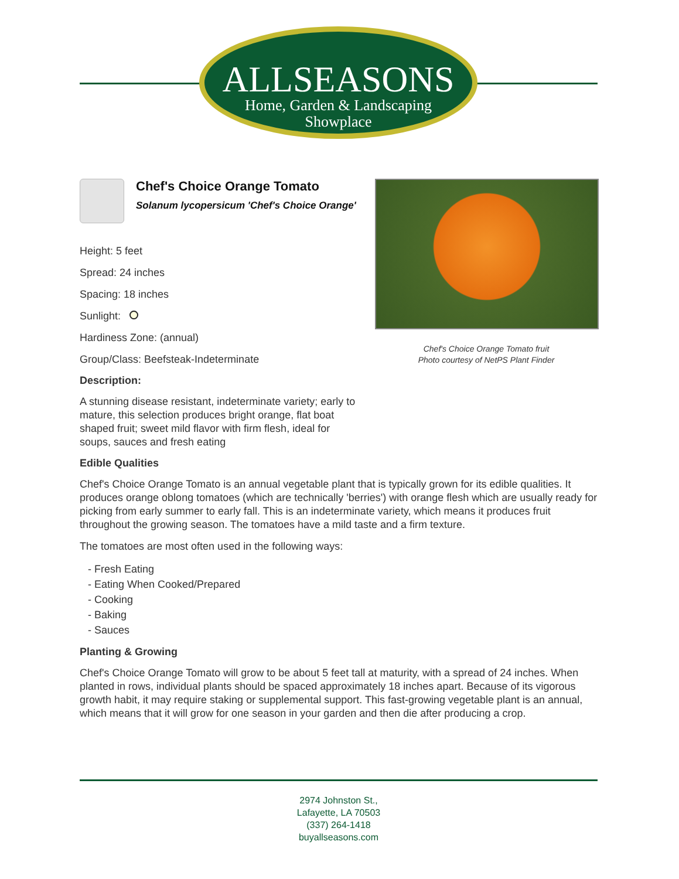ALLSEASONS
Home, Garden & Landscaping
Showplace
Chef's Choice Orange Tomato
Solanum lycopersicum 'Chef's Choice Orange'
Height: 5 feet
Spread: 24 inches
Spacing: 18 inches
Sunlight:
Hardiness Zone: (annual)
Group/Class: Beefsteak-Indeterminate
Description:
A stunning disease resistant, indeterminate variety; early to mature, this selection produces bright orange, flat boat shaped fruit; sweet mild flavor with firm flesh, ideal for soups, sauces and fresh eating
Chef's Choice Orange Tomato fruit
Photo courtesy of NetPS Plant Finder
Edible Qualities
Chef's Choice Orange Tomato is an annual vegetable plant that is typically grown for its edible qualities. It produces orange oblong tomatoes (which are technically 'berries') with orange flesh which are usually ready for picking from early summer to early fall. This is an indeterminate variety, which means it produces fruit throughout the growing season. The tomatoes have a mild taste and a firm texture.
The tomatoes are most often used in the following ways:
- Fresh Eating
- Eating When Cooked/Prepared
- Cooking
- Baking
- Sauces
Planting & Growing
Chef's Choice Orange Tomato will grow to be about 5 feet tall at maturity, with a spread of 24 inches. When planted in rows, individual plants should be spaced approximately 18 inches apart. Because of its vigorous growth habit, it may require staking or supplemental support. This fast-growing vegetable plant is an annual, which means that it will grow for one season in your garden and then die after producing a crop.
2974 Johnston St.,
Lafayette, LA 70503
(337) 264-1418
buyallseasons.com